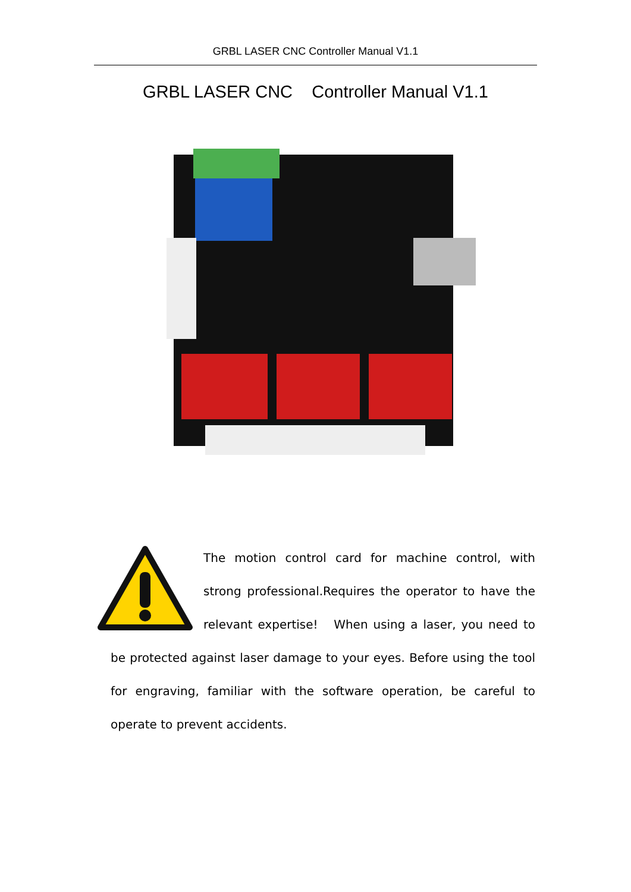GRBL LASER CNC Controller Manual V1.1
GRBL LASER CNC Controller Manual V1.1
The motion control card for machine control, with strong professional.Requires the operator to have the relevant expertise! When using a laser, you need to be protected against laser damage to your eyes. Before using the tool for engraving, familiar with the software operation, be careful to operate to prevent accidents.